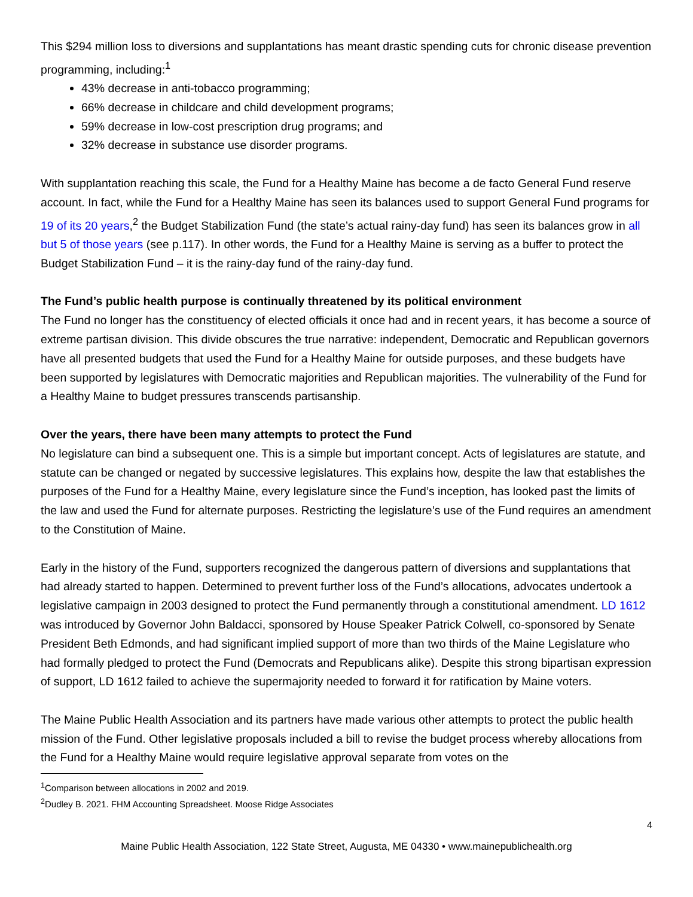This $294 million loss to diversions and supplantations has meant drastic spending cuts for chronic disease prevention programming, including:<sup>1</sup>
43% decrease in anti-tobacco programming;
66% decrease in childcare and child development programs;
59% decrease in low-cost prescription drug programs; and
32% decrease in substance use disorder programs.
With supplantation reaching this scale, the Fund for a Healthy Maine has become a de facto General Fund reserve account. In fact, while the Fund for a Healthy Maine has seen its balances used to support General Fund programs for 19 of its 20 years,<sup>2</sup> the Budget Stabilization Fund (the state’s actual rainy-day fund) has seen its balances grow in all but 5 of those years (see p.117). In other words, the Fund for a Healthy Maine is serving as a buffer to protect the Budget Stabilization Fund – it is the rainy-day fund of the rainy-day fund.
The Fund’s public health purpose is continually threatened by its political environment
The Fund no longer has the constituency of elected officials it once had and in recent years, it has become a source of extreme partisan division. This divide obscures the true narrative: independent, Democratic and Republican governors have all presented budgets that used the Fund for a Healthy Maine for outside purposes, and these budgets have been supported by legislatures with Democratic majorities and Republican majorities. The vulnerability of the Fund for a Healthy Maine to budget pressures transcends partisanship.
Over the years, there have been many attempts to protect the Fund
No legislature can bind a subsequent one. This is a simple but important concept. Acts of legislatures are statute, and statute can be changed or negated by successive legislatures. This explains how, despite the law that establishes the purposes of the Fund for a Healthy Maine, every legislature since the Fund’s inception, has looked past the limits of the law and used the Fund for alternate purposes. Restricting the legislature’s use of the Fund requires an amendment to the Constitution of Maine.
Early in the history of the Fund, supporters recognized the dangerous pattern of diversions and supplantations that had already started to happen. Determined to prevent further loss of the Fund’s allocations, advocates undertook a legislative campaign in 2003 designed to protect the Fund permanently through a constitutional amendment. LD 1612 was introduced by Governor John Baldacci, sponsored by House Speaker Patrick Colwell, co-sponsored by Senate President Beth Edmonds, and had significant implied support of more than two thirds of the Maine Legislature who had formally pledged to protect the Fund (Democrats and Republicans alike). Despite this strong bipartisan expression of support, LD 1612 failed to achieve the supermajority needed to forward it for ratification by Maine voters.
The Maine Public Health Association and its partners have made various other attempts to protect the public health mission of the Fund. Other legislative proposals included a bill to revise the budget process whereby allocations from the Fund for a Healthy Maine would require legislative approval separate from votes on the
<sup>1</sup> Comparison between allocations in 2002 and 2019.
<sup>2</sup> Dudley B. 2021. FHM Accounting Spreadsheet. Moose Ridge Associates
4
Maine Public Health Association, 122 State Street, Augusta, ME 04330 • www.mainepublichealth.org